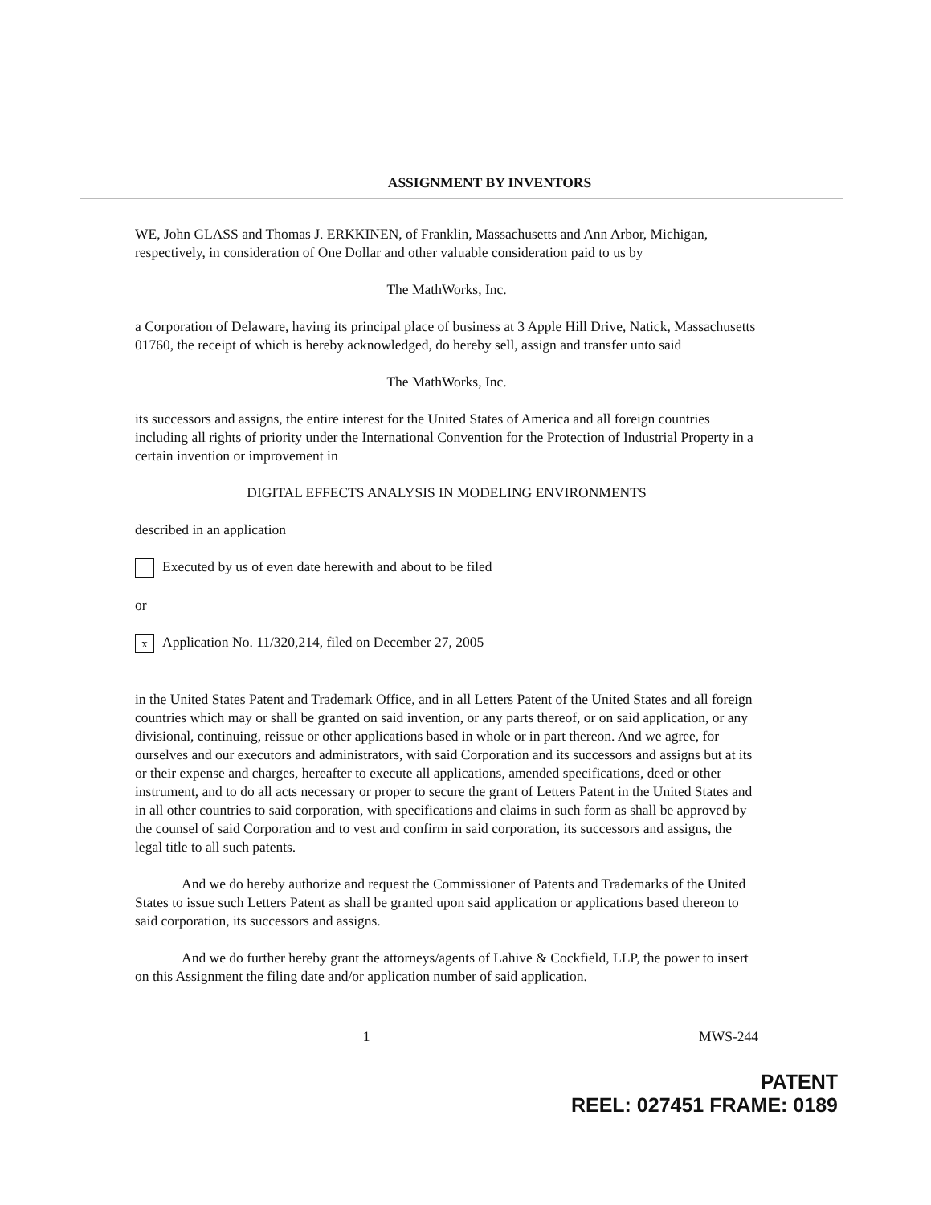ASSIGNMENT BY INVENTORS
WE, John GLASS and Thomas J. ERKKINEN, of Franklin, Massachusetts and Ann Arbor, Michigan, respectively, in consideration of One Dollar and other valuable consideration paid to us by
The MathWorks, Inc.
a Corporation of Delaware, having its principal place of business at 3 Apple Hill Drive, Natick, Massachusetts 01760, the receipt of which is hereby acknowledged, do hereby sell, assign and transfer unto said
The MathWorks, Inc.
its successors and assigns, the entire interest for the United States of America and all foreign countries including all rights of priority under the International Convention for the Protection of Industrial Property in a certain invention or improvement in
DIGITAL EFFECTS ANALYSIS IN MODELING ENVIRONMENTS
described in an application
Executed by us of even date herewith and about to be filed
or
x Application No. 11/320,214, filed on December 27, 2005
in the United States Patent and Trademark Office, and in all Letters Patent of the United States and all foreign countries which may or shall be granted on said invention, or any parts thereof, or on said application, or any divisional, continuing, reissue or other applications based in whole or in part thereon. And we agree, for ourselves and our executors and administrators, with said Corporation and its successors and assigns but at its or their expense and charges, hereafter to execute all applications, amended specifications, deed or other instrument, and to do all acts necessary or proper to secure the grant of Letters Patent in the United States and in all other countries to said corporation, with specifications and claims in such form as shall be approved by the counsel of said Corporation and to vest and confirm in said corporation, its successors and assigns, the legal title to all such patents.
And we do hereby authorize and request the Commissioner of Patents and Trademarks of the United States to issue such Letters Patent as shall be granted upon said application or applications based thereon to said corporation, its successors and assigns.
And we do further hereby grant the attorneys/agents of Lahive & Cockfield, LLP, the power to insert on this Assignment the filing date and/or application number of said application.
1 MWS-244
PATENT
REEL: 027451 FRAME: 0189